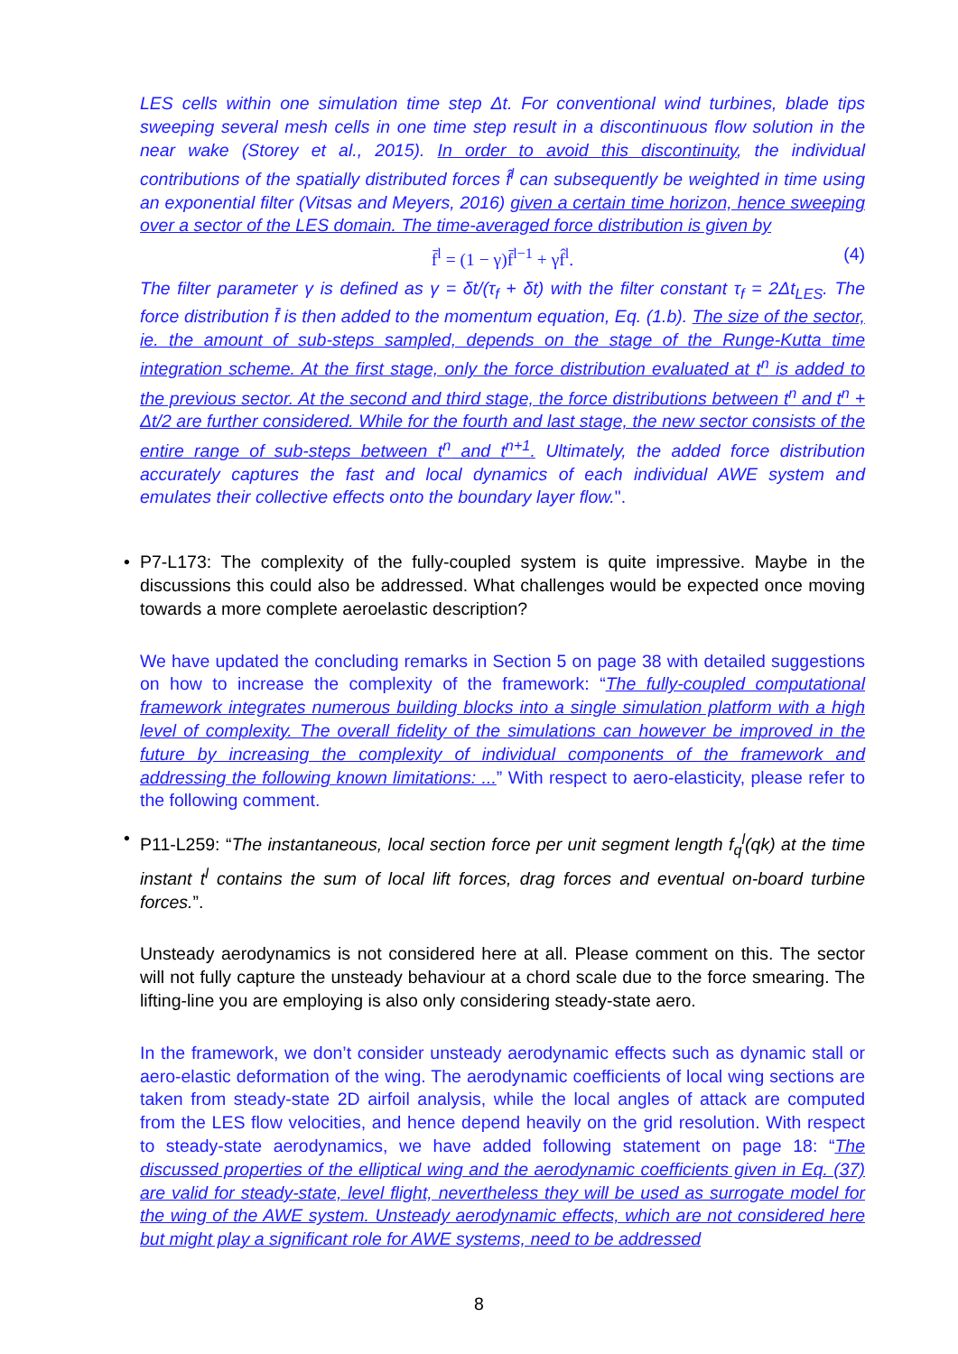LES cells within one simulation time step Δt. For conventional wind turbines, blade tips sweeping several mesh cells in one time step result in a discontinuous flow solution in the near wake (Storey et al., 2015). In order to avoid this discontinuity, the individual contributions of the spatially distributed forces f̂<sup>l</sup> can subsequently be weighted in time using an exponential filter (Vitsas and Meyers, 2016) given a certain time horizon, hence sweeping over a sector of the LES domain. The time-averaged force distribution is given by
f̄<sup>l</sup> = (1 − γ)f̄<sup>l−1</sup> + γf̂<sup>l</sup>. (4)
The filter parameter γ is defined as γ = δt/(τ<sub>f</sub> + δt) with the filter constant τ<sub>f</sub> = 2Δt<sub>LES</sub>. The force distribution f̄ is then added to the momentum equation, Eq. (1.b). The size of the sector, ie. the amount of sub-steps sampled, depends on the stage of the Runge-Kutta time integration scheme. At the first stage, only the force distribution evaluated at t<sup>n</sup> is added to the previous sector. At the second and third stage, the force distributions between t<sup>n</sup> and t<sup>n</sup> + Δt/2 are further considered. While for the fourth and last stage, the new sector consists of the entire range of sub-steps between t<sup>n</sup> and t<sup>n+1</sup>. Ultimately, the added force distribution accurately captures the fast and local dynamics of each individual AWE system and emulates their collective effects onto the boundary layer flow.".
•
P7-L173: The complexity of the fully-coupled system is quite impressive. Maybe in the discussions this could also be addressed. What challenges would be expected once moving towards a more complete aeroelastic description?
We have updated the concluding remarks in Section 5 on page 38 with detailed suggestions on how to increase the complexity of the framework: “The fully-coupled computational framework integrates numerous building blocks into a single simulation platform with a high level of complexity. The overall fidelity of the simulations can however be improved in the future by increasing the complexity of individual components of the framework and addressing the following known limitations: ...” With respect to aero-elasticity, please refer to the following comment.
•
P11-L259: “The instantaneous, local section force per unit segment length f<sub>q</sub><sup>l</sup>(qk) at the time instant t<sup>l</sup> contains the sum of local lift forces, drag forces and eventual on-board turbine forces.”.
Unsteady aerodynamics is not considered here at all. Please comment on this. The sector will not fully capture the unsteady behaviour at a chord scale due to the force smearing. The lifting-line you are employing is also only considering steady-state aero.
In the framework, we don’t consider unsteady aerodynamic effects such as dynamic stall or aero-elastic deformation of the wing. The aerodynamic coefficients of local wing sections are taken from steady-state 2D airfoil analysis, while the local angles of attack are computed from the LES flow velocities, and hence depend heavily on the grid resolution. With respect to steady-state aerodynamics, we have added following statement on page 18: “The discussed properties of the elliptical wing and the aerodynamic coefficients given in Eq. (37) are valid for steady-state, level flight, nevertheless they will be used as surrogate model for the wing of the AWE system. Unsteady aerodynamic effects, which are not considered here but might play a significant role for AWE systems, need to be addressed
8